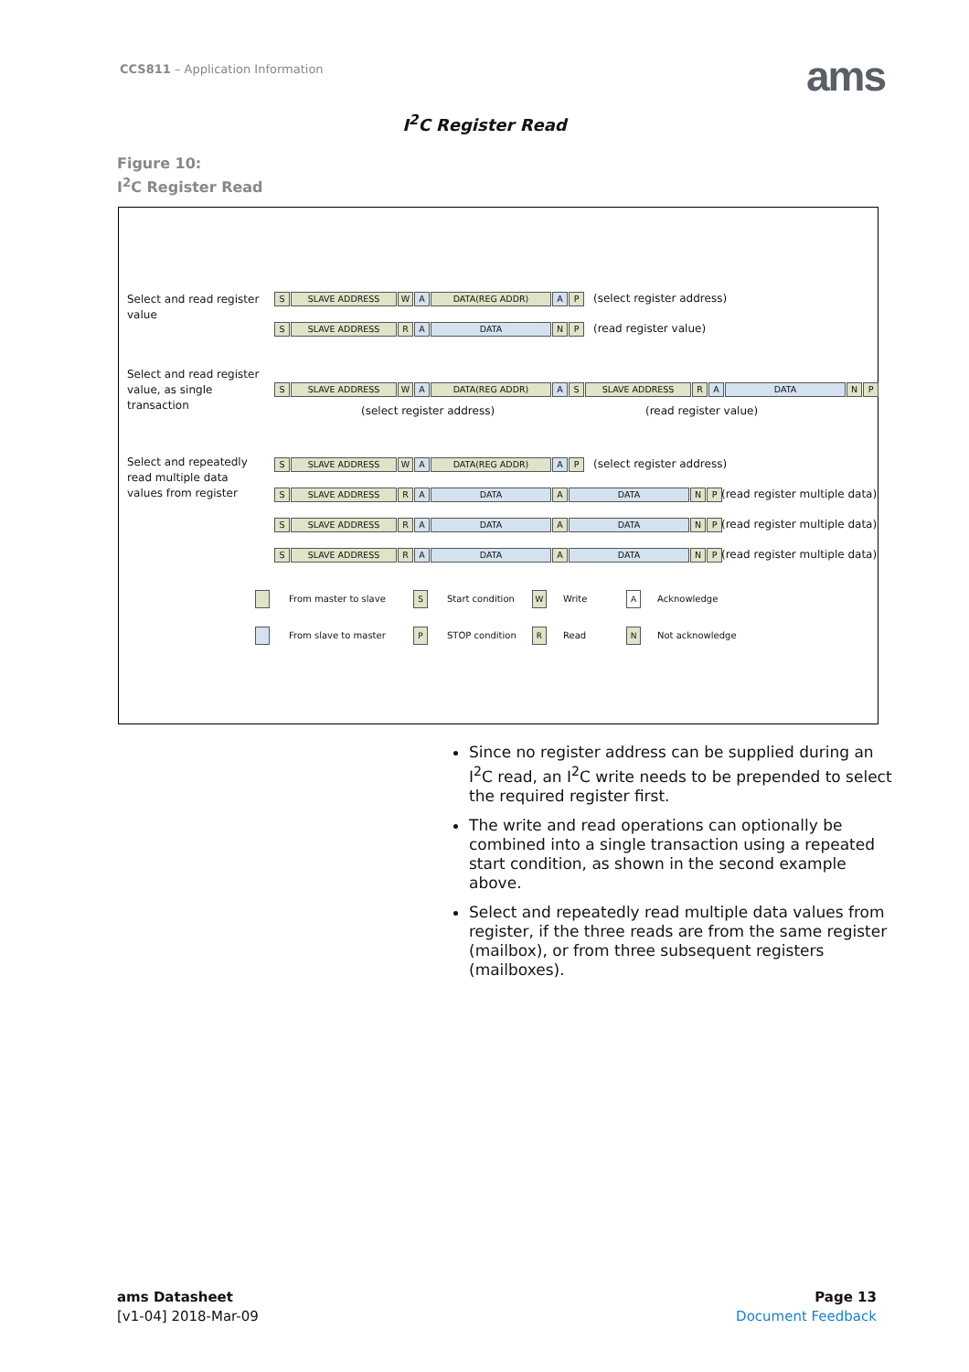CCS811 – Application Information
ams
I<sup>2</sup>C Register Read
Figure 10:
I<sup>2</sup>C Register Read
Select and read register
value
S SLAVE ADDRESS W A DATA(REG ADDR) A P
(select register address)
S SLAVE ADDRESS R A DATA N P (read register value)
Select and read register
value, as single
transaction
S SLAVE ADDRESS W A DATA(REG ADDR) A S SLAVE ADDRESS R A DATA N P
(select register address) (read register value)
Select and repeatedly
read multiple data
values from register
S SLAVE ADDRESS W A DATA(REG ADDR) A P
(select register address)
S SLAVE ADDRESS R A DATA A DATA N P
(read register multiple data)
S SLAVE ADDRESS R A DATA A DATA N P
(read register multiple data)
S SLAVE ADDRESS R A DATA A DATA N P
(read register multiple data)
From master to slave S Start condition W Write A Acknowledge
From slave to master P STOP condition R Read N Not acknowledge
Since no register address can be supplied during an I<sup>2</sup>C read, an I<sup>2</sup>C write needs to be prepended to select the required register first.
The write and read operations can optionally be combined into a single transaction using a repeated start condition, as shown in the second example above.
Select and repeatedly read multiple data values from register, if the three reads are from the same register (mailbox), or from three subsequent registers (mailboxes).
ams Datasheet
[v1-04] 2018-Mar-09
Page 13
Document Feedback